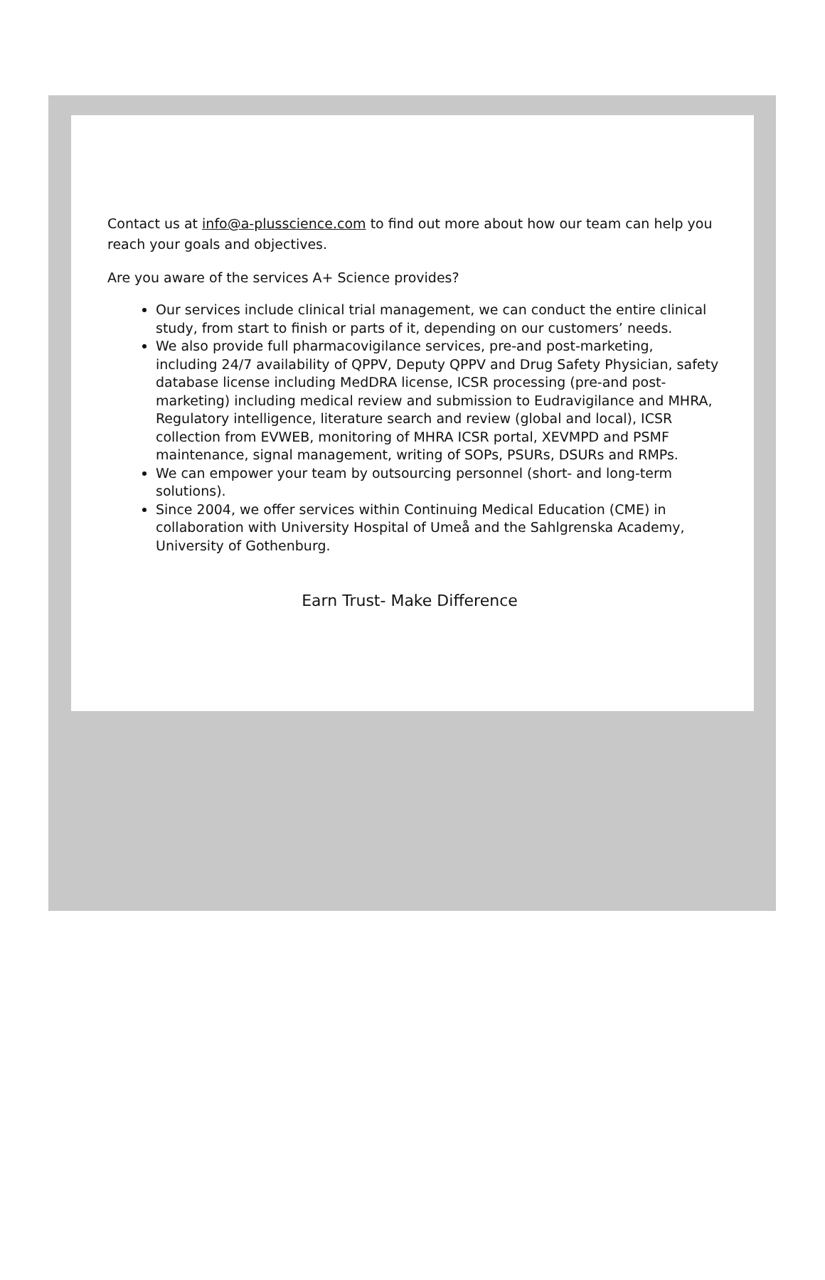Contact us at info@a-plusscience.com to find out more about how our team can help you reach your goals and objectives.
Are you aware of the services A+ Science provides?
Our services include clinical trial management, we can conduct the entire clinical study, from start to finish or parts of it, depending on our customers’ needs.
We also provide full pharmacovigilance services, pre-and post-marketing, including 24/7 availability of QPPV, Deputy QPPV and Drug Safety Physician, safety database license including MedDRA license, ICSR processing (pre-and post-marketing) including medical review and submission to Eudravigilance and MHRA, Regulatory intelligence, literature search and review (global and local), ICSR collection from EVWEB, monitoring of MHRA ICSR portal, XEVMPD and PSMF maintenance, signal management, writing of SOPs, PSURs, DSURs and RMPs.
We can empower your team by outsourcing personnel (short- and long-term solutions).
Since 2004, we offer services within Continuing Medical Education (CME) in collaboration with University Hospital of Umeå and the Sahlgrenska Academy, University of Gothenburg.
Earn Trust- Make Difference